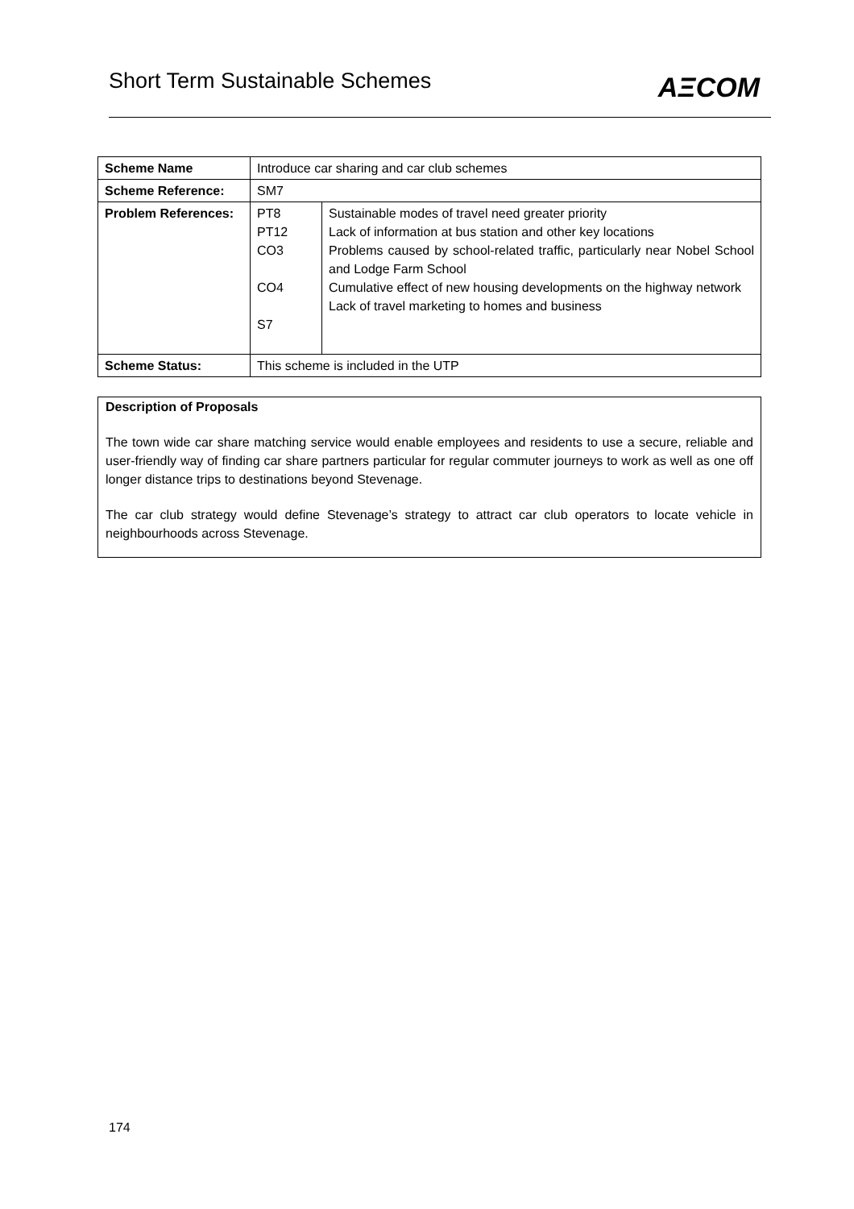Short Term Sustainable Schemes
AΞCOM
| Scheme Name | Introduce car sharing and car club schemes | |
| Scheme Reference: | SM7 | |
| Problem References: | PT8 PT12 CO3 CO4 S7 | Sustainable modes of travel need greater priority Lack of information at bus station and other key locations Problems caused by school-related traffic, particularly near Nobel School and Lodge Farm School Cumulative effect of new housing developments on the highway network Lack of travel marketing to homes and business |
| Scheme Status: | This scheme is included in the UTP | |
Description of Proposals
The town wide car share matching service would enable employees and residents to use a secure, reliable and user-friendly way of finding car share partners particular for regular commuter journeys to work as well as one off longer distance trips to destinations beyond Stevenage.
The car club strategy would define Stevenage’s strategy to attract car club operators to locate vehicle in neighbourhoods across Stevenage.
174